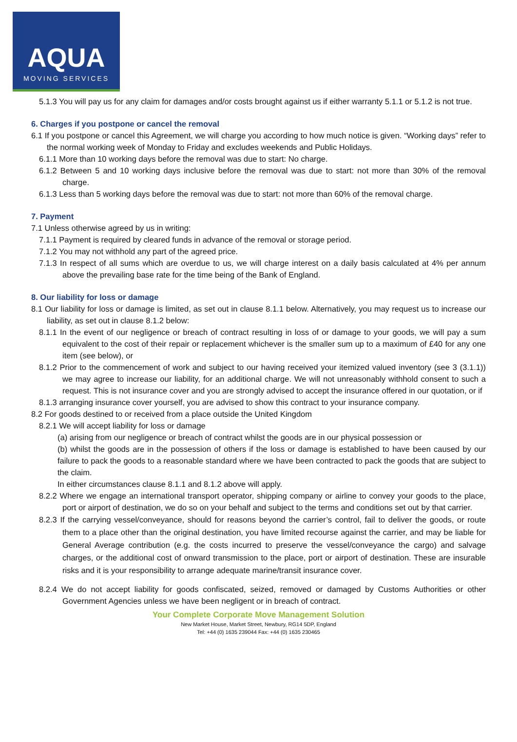AQUA
MOVING SERVICES
5.1.3 You will pay us for any claim for damages and/or costs brought against us if either warranty 5.1.1 or 5.1.2 is not true.
6. Charges if you postpone or cancel the removal
6.1 If you postpone or cancel this Agreement, we will charge you according to how much notice is given. “Working days” refer to the normal working week of Monday to Friday and excludes weekends and Public Holidays.
6.1.1 More than 10 working days before the removal was due to start: No charge.
6.1.2 Between 5 and 10 working days inclusive before the removal was due to start: not more than 30% of the removal charge.
6.1.3 Less than 5 working days before the removal was due to start: not more than 60% of the removal charge.
7. Payment
7.1 Unless otherwise agreed by us in writing:
7.1.1 Payment is required by cleared funds in advance of the removal or storage period.
7.1.2 You may not withhold any part of the agreed price.
7.1.3 In respect of all sums which are overdue to us, we will charge interest on a daily basis calculated at 4% per annum above the prevailing base rate for the time being of the Bank of England.
8. Our liability for loss or damage
8.1 Our liability for loss or damage is limited, as set out in clause 8.1.1 below. Alternatively, you may request us to increase our liability, as set out in clause 8.1.2 below:
8.1.1 In the event of our negligence or breach of contract resulting in loss of or damage to your goods, we will pay a sum equivalent to the cost of their repair or replacement whichever is the smaller sum up to a maximum of £40 for any one item (see below), or
8.1.2 Prior to the commencement of work and subject to our having received your itemized valued inventory (see 3 (3.1.1)) we may agree to increase our liability, for an additional charge. We will not unreasonably withhold consent to such a request. This is not insurance cover and you are strongly advised to accept the insurance offered in our quotation, or if
8.1.3 arranging insurance cover yourself, you are advised to show this contract to your insurance company.
8.2 For goods destined to or received from a place outside the United Kingdom
8.2.1 We will accept liability for loss or damage
(a) arising from our negligence or breach of contract whilst the goods are in our physical possession or
(b) whilst the goods are in the possession of others if the loss or damage is established to have been caused by our failure to pack the goods to a reasonable standard where we have been contracted to pack the goods that are subject to the claim.
In either circumstances clause 8.1.1 and 8.1.2 above will apply.
8.2.2 Where we engage an international transport operator, shipping company or airline to convey your goods to the place, port or airport of destination, we do so on your behalf and subject to the terms and conditions set out by that carrier.
8.2.3 If the carrying vessel/conveyance, should for reasons beyond the carrier’s control, fail to deliver the goods, or route them to a place other than the original destination, you have limited recourse against the carrier, and may be liable for General Average contribution (e.g. the costs incurred to preserve the vessel/conveyance the cargo) and salvage charges, or the additional cost of onward transmission to the place, port or airport of destination. These are insurable risks and it is your responsibility to arrange adequate marine/transit insurance cover.
8.2.4 We do not accept liability for goods confiscated, seized, removed or damaged by Customs Authorities or other Government Agencies unless we have been negligent or in breach of contract.
Your Complete Corporate Move Management Solution
New Market House, Market Street, Newbury, RG14 5DP, England
Tel: +44 (0) 1635 239044 Fax: +44 (0) 1635 230465